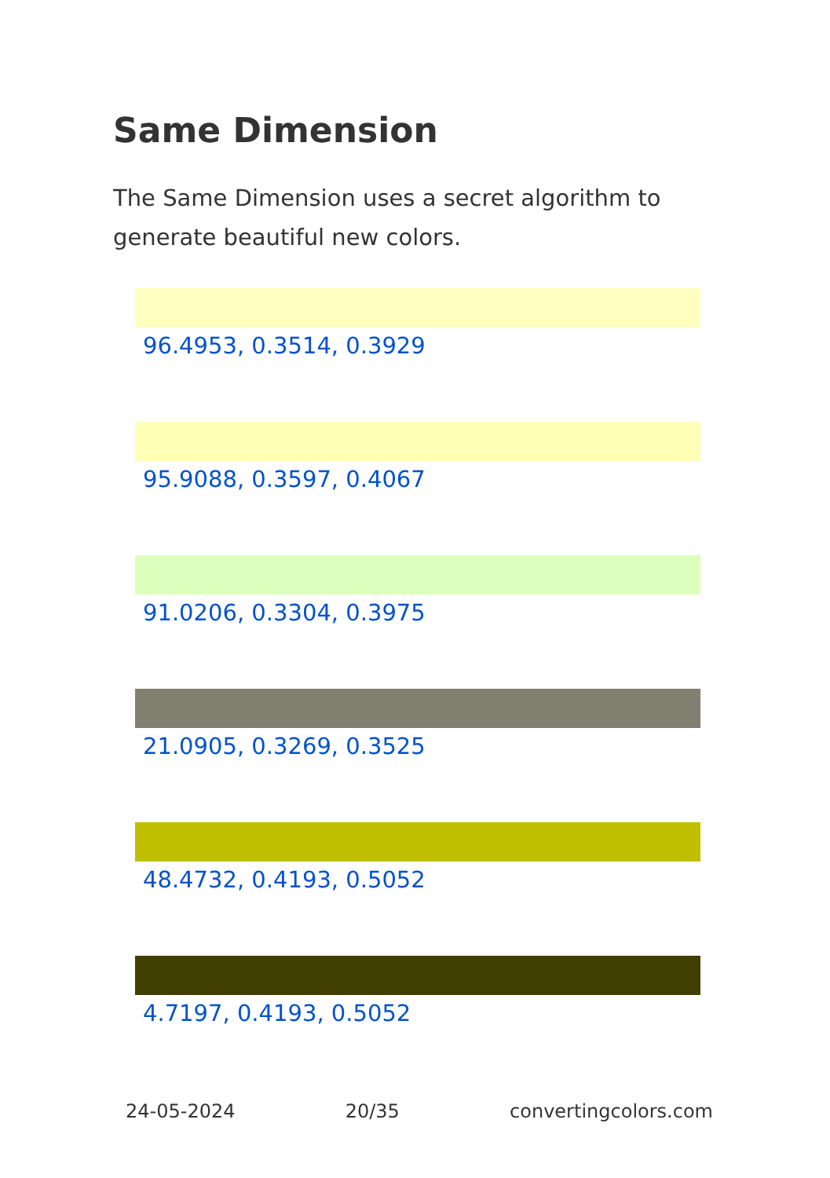Same Dimension
The Same Dimension uses a secret algorithm to generate beautiful new colors.
96.4953, 0.3514, 0.3929
95.9088, 0.3597, 0.4067
91.0206, 0.3304, 0.3975
21.0905, 0.3269, 0.3525
48.4732, 0.4193, 0.5052
4.7197, 0.4193, 0.5052
24-05-2024 20/35 convertingcolors.com